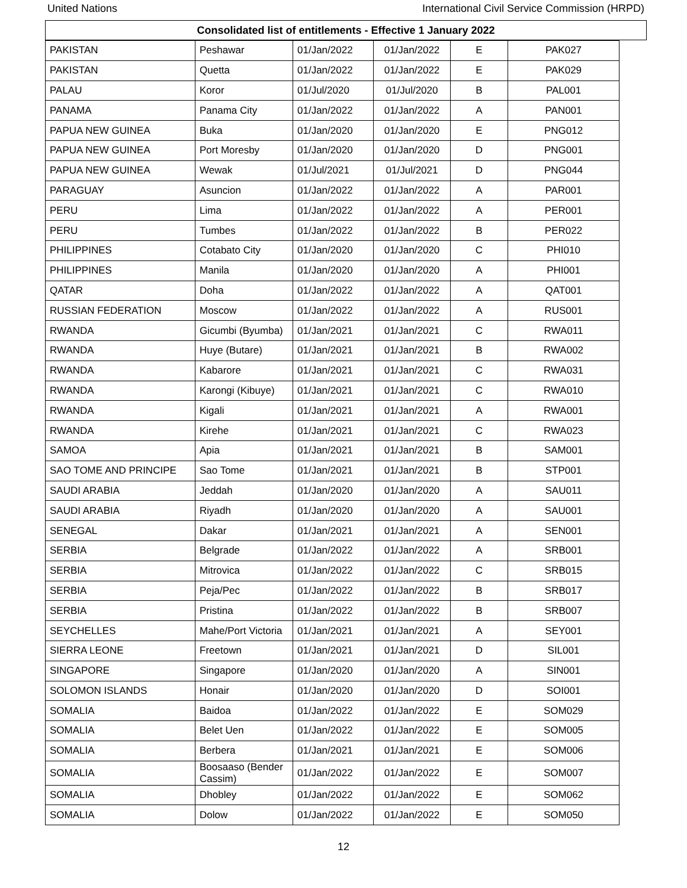United Nations International Civil Service Commission (HRPD)
Consolidated list of entitlements - Effective 1 January 2022
| PAKISTAN | Peshawar | 01/Jan/2022 | 01/Jan/2022 | E | PAK027 |
| PAKISTAN | Quetta | 01/Jan/2022 | 01/Jan/2022 | E | PAK029 |
| PALAU | Koror | 01/Jul/2020 | 01/Jul/2020 | B | PAL001 |
| PANAMA | Panama City | 01/Jan/2022 | 01/Jan/2022 | A | PAN001 |
| PAPUA NEW GUINEA | Buka | 01/Jan/2020 | 01/Jan/2020 | E | PNG012 |
| PAPUA NEW GUINEA | Port Moresby | 01/Jan/2020 | 01/Jan/2020 | D | PNG001 |
| PAPUA NEW GUINEA | Wewak | 01/Jul/2021 | 01/Jul/2021 | D | PNG044 |
| PARAGUAY | Asuncion | 01/Jan/2022 | 01/Jan/2022 | A | PAR001 |
| PERU | Lima | 01/Jan/2022 | 01/Jan/2022 | A | PER001 |
| PERU | Tumbes | 01/Jan/2022 | 01/Jan/2022 | B | PER022 |
| PHILIPPINES | Cotabato City | 01/Jan/2020 | 01/Jan/2020 | C | PHI010 |
| PHILIPPINES | Manila | 01/Jan/2020 | 01/Jan/2020 | A | PHI001 |
| QATAR | Doha | 01/Jan/2022 | 01/Jan/2022 | A | QAT001 |
| RUSSIAN FEDERATION | Moscow | 01/Jan/2022 | 01/Jan/2022 | A | RUS001 |
| RWANDA | Gicumbi (Byumba) | 01/Jan/2021 | 01/Jan/2021 | C | RWA011 |
| RWANDA | Huye (Butare) | 01/Jan/2021 | 01/Jan/2021 | B | RWA002 |
| RWANDA | Kabarore | 01/Jan/2021 | 01/Jan/2021 | C | RWA031 |
| RWANDA | Karongi (Kibuye) | 01/Jan/2021 | 01/Jan/2021 | C | RWA010 |
| RWANDA | Kigali | 01/Jan/2021 | 01/Jan/2021 | A | RWA001 |
| RWANDA | Kirehe | 01/Jan/2021 | 01/Jan/2021 | C | RWA023 |
| SAMOA | Apia | 01/Jan/2021 | 01/Jan/2021 | B | SAM001 |
| SAO TOME AND PRINCIPE | Sao Tome | 01/Jan/2021 | 01/Jan/2021 | B | STP001 |
| SAUDI ARABIA | Jeddah | 01/Jan/2020 | 01/Jan/2020 | A | SAU011 |
| SAUDI ARABIA | Riyadh | 01/Jan/2020 | 01/Jan/2020 | A | SAU001 |
| SENEGAL | Dakar | 01/Jan/2021 | 01/Jan/2021 | A | SEN001 |
| SERBIA | Belgrade | 01/Jan/2022 | 01/Jan/2022 | A | SRB001 |
| SERBIA | Mitrovica | 01/Jan/2022 | 01/Jan/2022 | C | SRB015 |
| SERBIA | Peja/Pec | 01/Jan/2022 | 01/Jan/2022 | B | SRB017 |
| SERBIA | Pristina | 01/Jan/2022 | 01/Jan/2022 | B | SRB007 |
| SEYCHELLES | Mahe/Port Victoria | 01/Jan/2021 | 01/Jan/2021 | A | SEY001 |
| SIERRA LEONE | Freetown | 01/Jan/2021 | 01/Jan/2021 | D | SIL001 |
| SINGAPORE | Singapore | 01/Jan/2020 | 01/Jan/2020 | A | SIN001 |
| SOLOMON ISLANDS | Honair | 01/Jan/2020 | 01/Jan/2020 | D | SOI001 |
| SOMALIA | Baidoa | 01/Jan/2022 | 01/Jan/2022 | E | SOM029 |
| SOMALIA | Belet Uen | 01/Jan/2022 | 01/Jan/2022 | E | SOM005 |
| SOMALIA | Berbera | 01/Jan/2021 | 01/Jan/2021 | E | SOM006 |
| SOMALIA | Boosaaso (Bender Cassim) | 01/Jan/2022 | 01/Jan/2022 | E | SOM007 |
| SOMALIA | Dhobley | 01/Jan/2022 | 01/Jan/2022 | E | SOM062 |
| SOMALIA | Dolow | 01/Jan/2022 | 01/Jan/2022 | E | SOM050 |
12